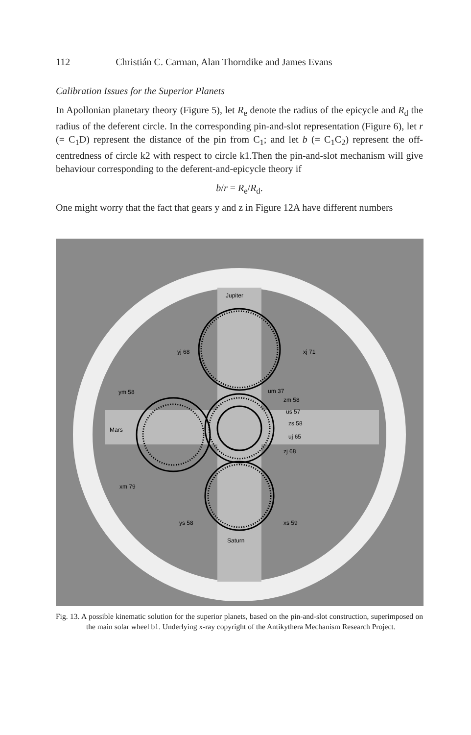112 Christián C. Carman, Alan Thorndike and James Evans
Calibration Issues for the Superior Planets
In Apollonian planetary theory (Figure 5), let R<sub>e</sub> denote the radius of the epicycle and R<sub>d</sub> the radius of the deferent circle. In the corresponding pin-and-slot representation (Figure 6), let r (= C<sub>1</sub>D) represent the distance of the pin from C<sub>1</sub>; and let b (= C<sub>1</sub>C<sub>2</sub>) represent the off-centredness of circle k2 with respect to circle k1.Then the pin-and-slot mechanism will give behaviour corresponding to the deferent-and-epicycle theory if
b/r = R<sub>e</sub>/R<sub>d</sub>.
One might worry that the fact that gears y and z in Figure 12A have different numbers
Jupiter
yj 68
xj 71
ym 58
um 37
zm 58
us 57
zs 58
Mars
uj 65
zj 68
xm 79
ys 58
xs 59
Saturn
Fig. 13. A possible kinematic solution for the superior planets, based on the pin-and-slot construction, superimposed on the main solar wheel b1. Underlying x-ray copyright of the Antikythera Mechanism Research Project.